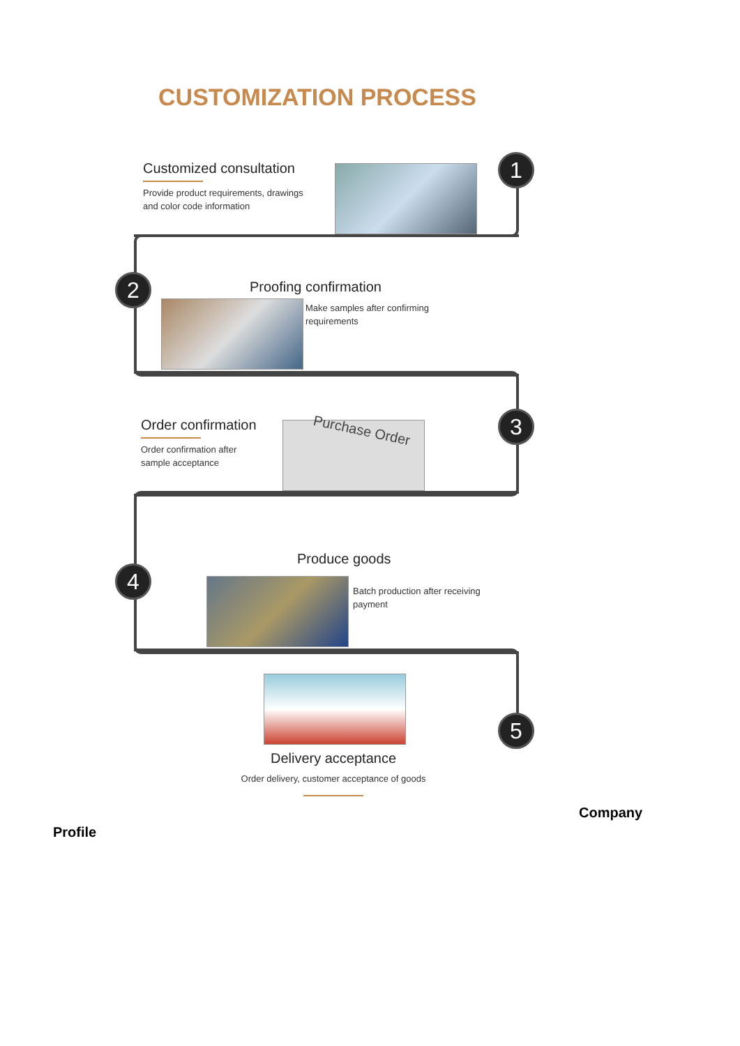1
2
3
4
5
CUSTOMIZATION PROCESS
Customized consultation
Provide product requirements, drawings
and color code information
Proofing confirmation
Make samples after confirming
requirements
Order confirmation
Order confirmation after
sample acceptance
Purchase Order
Produce goods
Batch production after receiving
payment
Delivery acceptance
Order delivery, customer acceptance of goods
Company
Profile